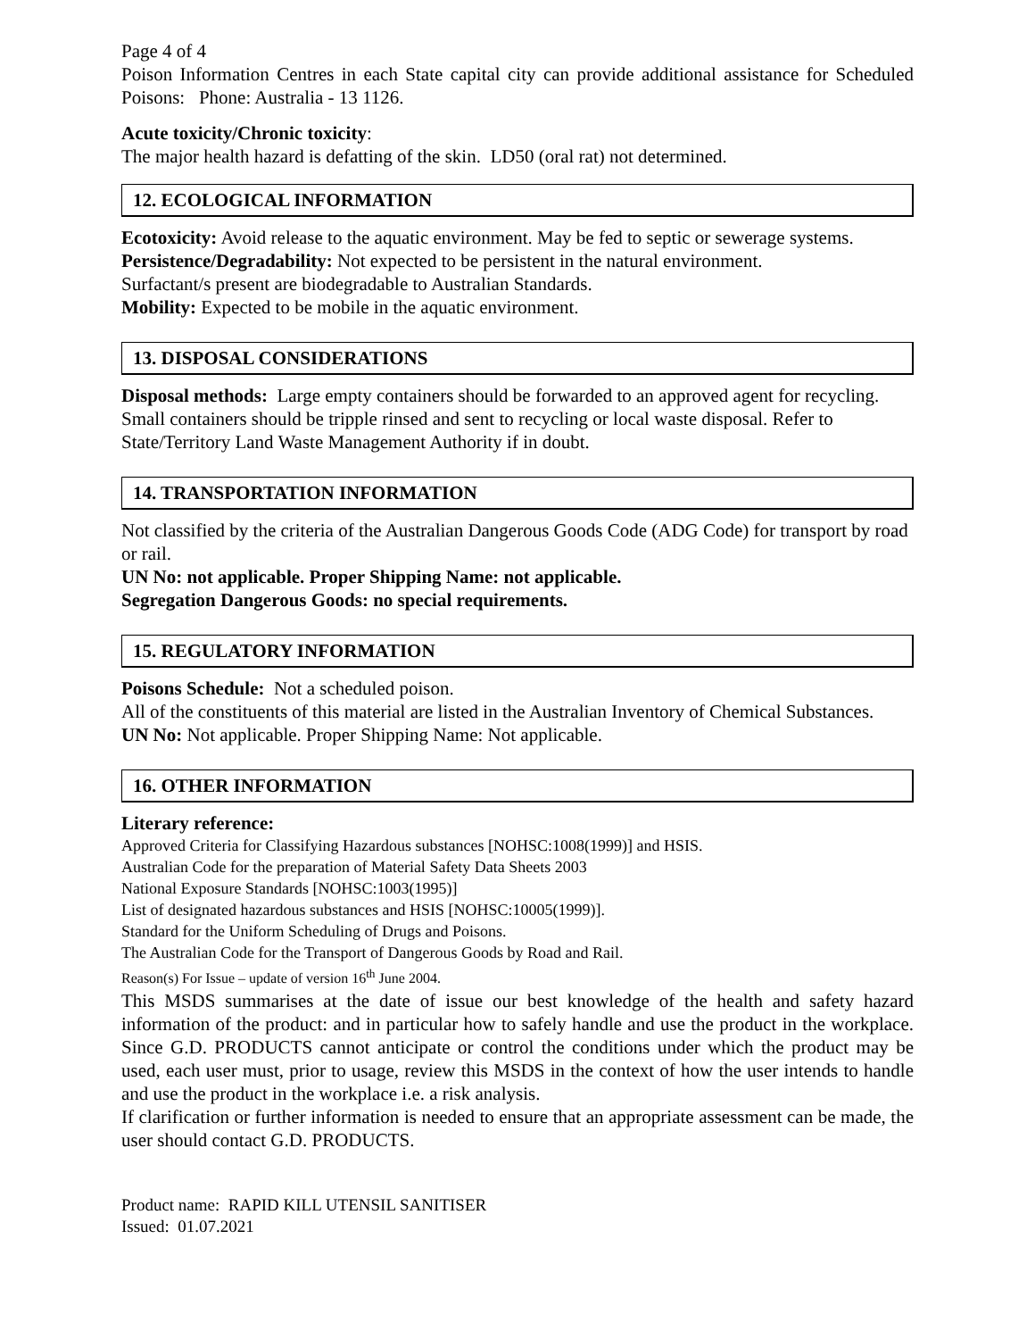Page 4 of 4
Poison Information Centres in each State capital city can provide additional assistance for Scheduled Poisons: Phone: Australia - 13 1126.
Acute toxicity/Chronic toxicity:
The major health hazard is defatting of the skin. LD50 (oral rat) not determined.
12. ECOLOGICAL INFORMATION
Ecotoxicity: Avoid release to the aquatic environment. May be fed to septic or sewerage systems.
Persistence/Degradability: Not expected to be persistent in the natural environment.
Surfactant/s present are biodegradable to Australian Standards.
Mobility: Expected to be mobile in the aquatic environment.
13. DISPOSAL CONSIDERATIONS
Disposal methods: Large empty containers should be forwarded to an approved agent for recycling. Small containers should be tripple rinsed and sent to recycling or local waste disposal. Refer to State/Territory Land Waste Management Authority if in doubt.
14. TRANSPORTATION INFORMATION
Not classified by the criteria of the Australian Dangerous Goods Code (ADG Code) for transport by road or rail.
UN No: not applicable. Proper Shipping Name: not applicable.
Segregation Dangerous Goods: no special requirements.
15. REGULATORY INFORMATION
Poisons Schedule: Not a scheduled poison.
All of the constituents of this material are listed in the Australian Inventory of Chemical Substances.
UN No: Not applicable. Proper Shipping Name: Not applicable.
16. OTHER INFORMATION
Literary reference:
Approved Criteria for Classifying Hazardous substances [NOHSC:1008(1999)] and HSIS.
Australian Code for the preparation of Material Safety Data Sheets 2003
National Exposure Standards [NOHSC:1003(1995)]
List of designated hazardous substances and HSIS [NOHSC:10005(1999)].
Standard for the Uniform Scheduling of Drugs and Poisons.
The Australian Code for the Transport of Dangerous Goods by Road and Rail.
Reason(s) For Issue – update of version 16<sup>th</sup> June 2004.
This MSDS summarises at the date of issue our best knowledge of the health and safety hazard information of the product: and in particular how to safely handle and use the product in the workplace. Since G.D. PRODUCTS cannot anticipate or control the conditions under which the product may be used, each user must, prior to usage, review this MSDS in the context of how the user intends to handle and use the product in the workplace i.e. a risk analysis.
If clarification or further information is needed to ensure that an appropriate assessment can be made, the user should contact G.D. PRODUCTS.
Product name: RAPID KILL UTENSIL SANITISER
Issued: 01.07.2021